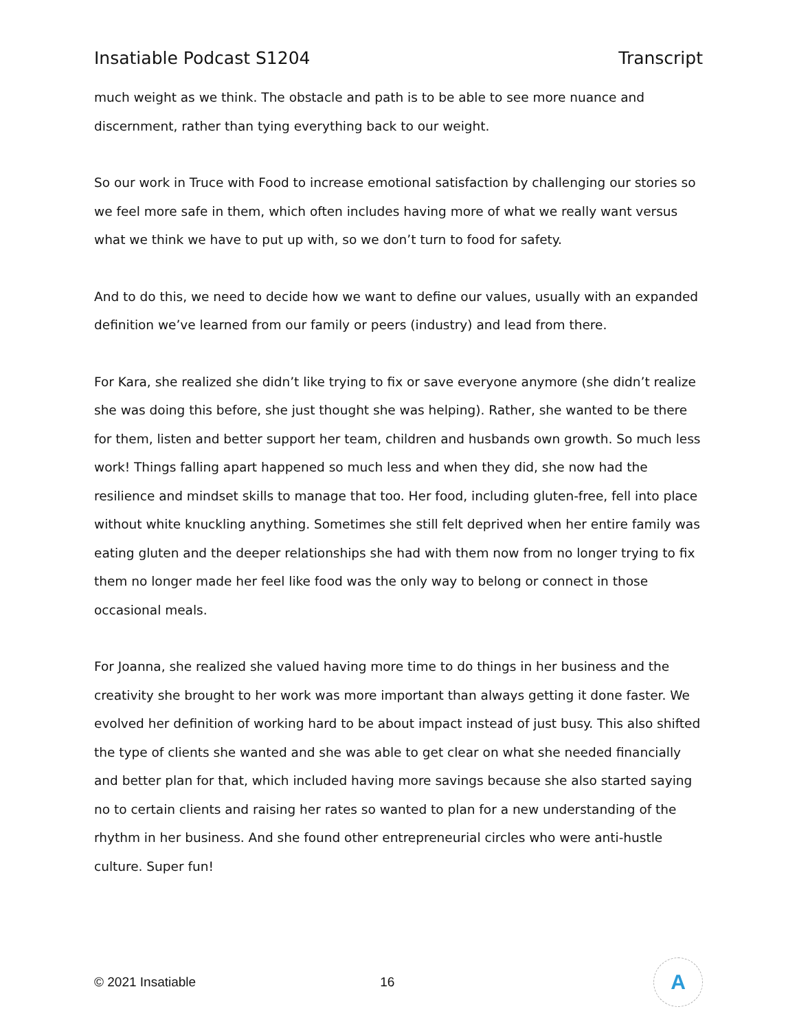Insatiable Podcast S1204 Transcript
much weight as we think. The obstacle and path is to be able to see more nuance and discernment, rather than tying everything back to our weight.
So our work in Truce with Food to increase emotional satisfaction by challenging our stories so we feel more safe in them, which often includes having more of what we really want versus what we think we have to put up with, so we don’t turn to food for safety.
And to do this, we need to decide how we want to define our values, usually with an expanded definition we’ve learned from our family or peers (industry) and lead from there.
For Kara, she realized she didn’t like trying to fix or save everyone anymore (she didn’t realize she was doing this before, she just thought she was helping). Rather, she wanted to be there for them, listen and better support her team, children and husbands own growth. So much less work! Things falling apart happened so much less and when they did, she now had the resilience and mindset skills to manage that too. Her food, including gluten-free, fell into place without white knuckling anything. Sometimes she still felt deprived when her entire family was eating gluten and the deeper relationships she had with them now from no longer trying to fix them no longer made her feel like food was the only way to belong or connect in those occasional meals.
For Joanna, she realized she valued having more time to do things in her business and the creativity she brought to her work was more important than always getting it done faster. We evolved her definition of working hard to be about impact instead of just busy. This also shifted the type of clients she wanted and she was able to get clear on what she needed financially and better plan for that, which included having more savings because she also started saying no to certain clients and raising her rates so wanted to plan for a new understanding of the rhythm in her business. And she found other entrepreneurial circles who were anti-hustle culture. Super fun!
© 2021 Insatiable 16
A